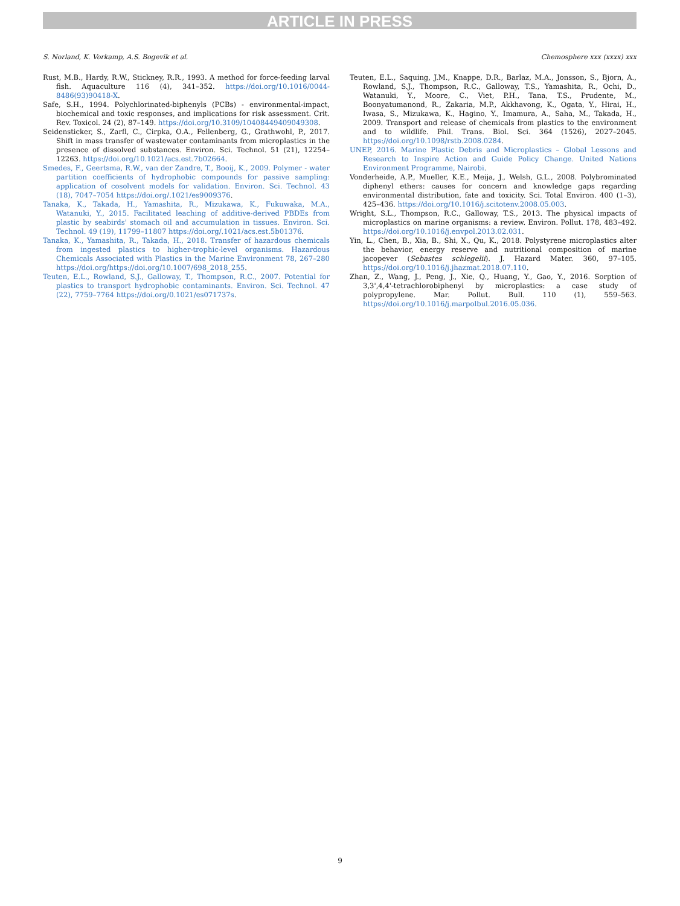ARTICLE IN PRESS
S. Norland, K. Vorkamp, A.S. Bogevik et al. Chemosphere xxx (xxxx) xxx
Rust, M.B., Hardy, R.W., Stickney, R.R., 1993. A method for force-feeding larval fish. Aquaculture 116 (4), 341–352. https://doi.org/10.1016/0044-8486(93)90418-X.
Safe, S.H., 1994. Polychlorinated-biphenyls (PCBs) - environmental-impact, biochemical and toxic responses, and implications for risk assessment. Crit. Rev. Toxicol. 24 (2), 87–149. https://doi.org/10.3109/10408449409049308.
Seidensticker, S., Zarfl, C., Cirpka, O.A., Fellenberg, G., Grathwohl, P., 2017. Shift in mass transfer of wastewater contaminants from microplastics in the presence of dissolved substances. Environ. Sci. Technol. 51 (21), 12254–12263. https://doi.org/10.1021/acs.est.7b02664.
Smedes, F., Geertsma, R.W., van der Zandre, T., Booij, K., 2009. Polymer - water partition coefficients of hydrophobic compounds for passive sampling: application of cosolvent models for validation. Environ. Sci. Technol. 43 (18), 7047–7054 https://doi.org/.1021/es9009376.
Tanaka, K., Takada, H., Yamashita, R., Mizukawa, K., Fukuwaka, M.A., Watanuki, Y., 2015. Facilitated leaching of additive-derived PBDEs from plastic by seabirds' stomach oil and accumulation in tissues. Environ. Sci. Technol. 49 (19), 11799–11807 https://doi.org/.1021/acs.est.5b01376.
Tanaka, K., Yamashita, R., Takada, H., 2018. Transfer of hazardous chemicals from ingested plastics to higher-trophic-level organisms. Hazardous Chemicals Associated with Plastics in the Marine Environment 78, 267–280 https://doi.org/https://doi.org/10.1007/698_2018_255.
Teuten, E.L., Rowland, S.J., Galloway, T., Thompson, R.C., 2007. Potential for plastics to transport hydrophobic contaminants. Environ. Sci. Technol. 47 (22), 7759–7764 https://doi.org/0.1021/es071737s.
Teuten, E.L., Saquing, J.M., Knappe, D.R., Barlaz, M.A., Jonsson, S., Bjorn, A., Rowland, S.J., Thompson, R.C., Galloway, T.S., Yamashita, R., Ochi, D., Watanuki, Y., Moore, C., Viet, P.H., Tana, T.S., Prudente, M., Boonyatumanond, R., Zakaria, M.P., Akkhavong, K., Ogata, Y., Hirai, H., Iwasa, S., Mizukawa, K., Hagino, Y., Imamura, A., Saha, M., Takada, H., 2009. Transport and release of chemicals from plastics to the environment and to wildlife. Phil. Trans. Biol. Sci. 364 (1526), 2027–2045. https://doi.org/10.1098/rstb.2008.0284.
UNEP, 2016. Marine Plastic Debris and Microplastics – Global Lessons and Research to Inspire Action and Guide Policy Change. United Nations Environment Programme, Nairobi.
Vonderheide, A.P., Mueller, K.E., Meija, J., Welsh, G.L., 2008. Polybrominated diphenyl ethers: causes for concern and knowledge gaps regarding environmental distribution, fate and toxicity. Sci. Total Environ. 400 (1–3), 425–436. https://doi.org/10.1016/j.scitotenv.2008.05.003.
Wright, S.L., Thompson, R.C., Galloway, T.S., 2013. The physical impacts of microplastics on marine organisms: a review. Environ. Pollut. 178, 483–492. https://doi.org/10.1016/j.envpol.2013.02.031.
Yin, L., Chen, B., Xia, B., Shi, X., Qu, K., 2018. Polystyrene microplastics alter the behavior, energy reserve and nutritional composition of marine jacopever (Sebastes schlegelii). J. Hazard Mater. 360, 97–105. https://doi.org/10.1016/j.jhazmat.2018.07.110.
Zhan, Z., Wang, J., Peng, J., Xie, Q., Huang, Y., Gao, Y., 2016. Sorption of 3,3',4,4'-tetrachlorobiphenyl by microplastics: a case study of polypropylene. Mar. Pollut. Bull. 110 (1), 559–563. https://doi.org/10.1016/j.marpolbul.2016.05.036.
9